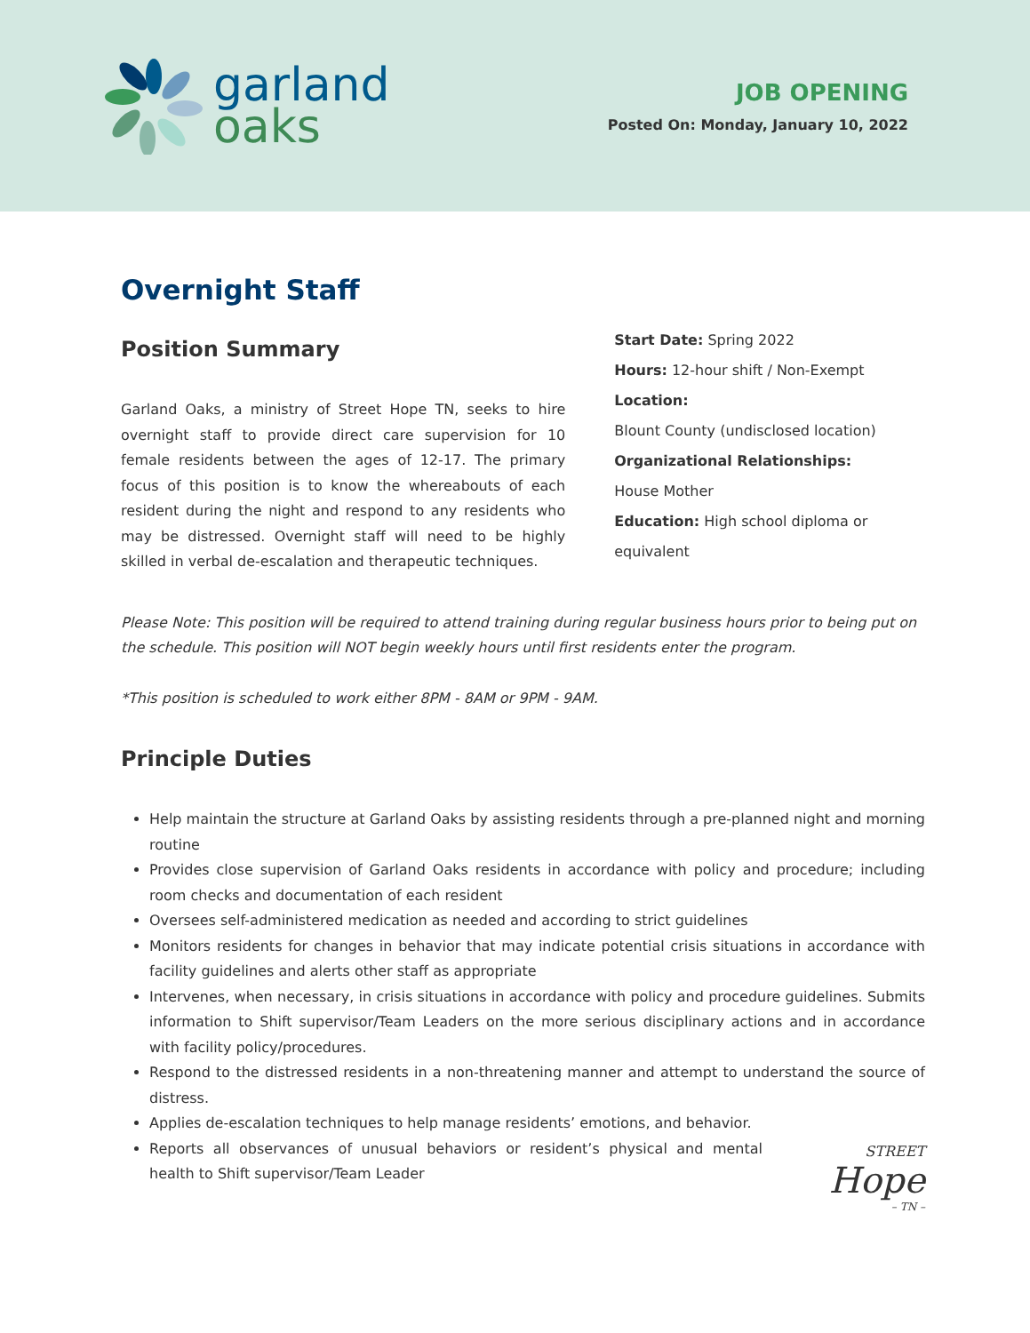garland
oaks
JOB OPENING
Posted On: Monday, January 10, 2022
Overnight Staff
Position Summary
Garland Oaks, a ministry of Street Hope TN, seeks to hire overnight staff to provide direct care supervision for 10 female residents between the ages of 12-17. The primary focus of this position is to know the whereabouts of each resident during the night and respond to any residents who may be distressed. Overnight staff will need to be highly skilled in verbal de-escalation and therapeutic techniques.
Start Date: Spring 2022
Hours: 12-hour shift / Non-Exempt
Location:
Blount County (undisclosed location)
Organizational Relationships:
House Mother
Education: High school diploma or equivalent
Please Note: This position will be required to attend training during regular business hours prior to being put on the schedule. This position will NOT begin weekly hours until first residents enter the program.
*This position is scheduled to work either 8PM - 8AM or 9PM - 9AM.
Principle Duties
Help maintain the structure at Garland Oaks by assisting residents through a pre-planned night and morning routine
Provides close supervision of Garland Oaks residents in accordance with policy and procedure; including room checks and documentation of each resident
Oversees self-administered medication as needed and according to strict guidelines
Monitors residents for changes in behavior that may indicate potential crisis situations in accordance with facility guidelines and alerts other staff as appropriate
Intervenes, when necessary, in crisis situations in accordance with policy and procedure guidelines. Submits information to Shift supervisor/Team Leaders on the more serious disciplinary actions and in accordance with facility policy/procedures.
Respond to the distressed residents in a non-threatening manner and attempt to understand the source of distress.
Applies de-escalation techniques to help manage residents’ emotions, and behavior.
Reports all observances of unusual behaviors or resident’s physical and mental health to Shift supervisor/Team Leader
STREET
Hope
– TN –